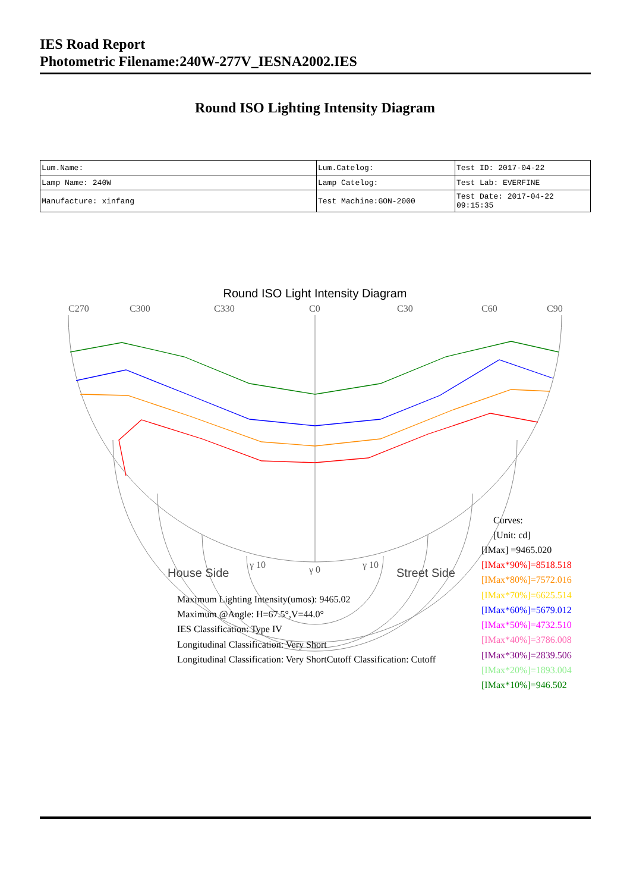IES Road Report
Photometric Filename:240W-277V_IESNA2002.IES
Round ISO Lighting Intensity Diagram
| Lum.Name: | Lum.Catelog: | Test ID: 2017-04-22 |
| Lamp Name: 240W | Lamp Catelog: | Test Lab: EVERFINE |
| Manufacture: xinfang | Test Machine:GON-2000 | Test Date: 2017-04-22 09:15:35 |
C270
C300
C330
C0
C30
C60
C90
γ 10
γ 0
γ 10
Round ISO Light Intensity Diagram
House Side
Street Side
Curves:
[Unit: cd]
[IMax] =9465.020
[IMax*90%]=8518.518
[IMax*80%]=7572.016
[IMax*70%]=6625.514
[IMax*60%]=5679.012
[IMax*50%]=4732.510
[IMax*40%]=3786.008
[IMax*30%]=2839.506
[IMax*20%]=1893.004
[IMax*10%]=946.502
Maximum Lighting Intensity(umos): 9465.02
Maximum @Angle: H=67.5°,V=44.0°
IES Classification: Type IV
Longitudinal Classification: Very Short
Longitudinal Classification: Very ShortCutoff Classification: Cutoff